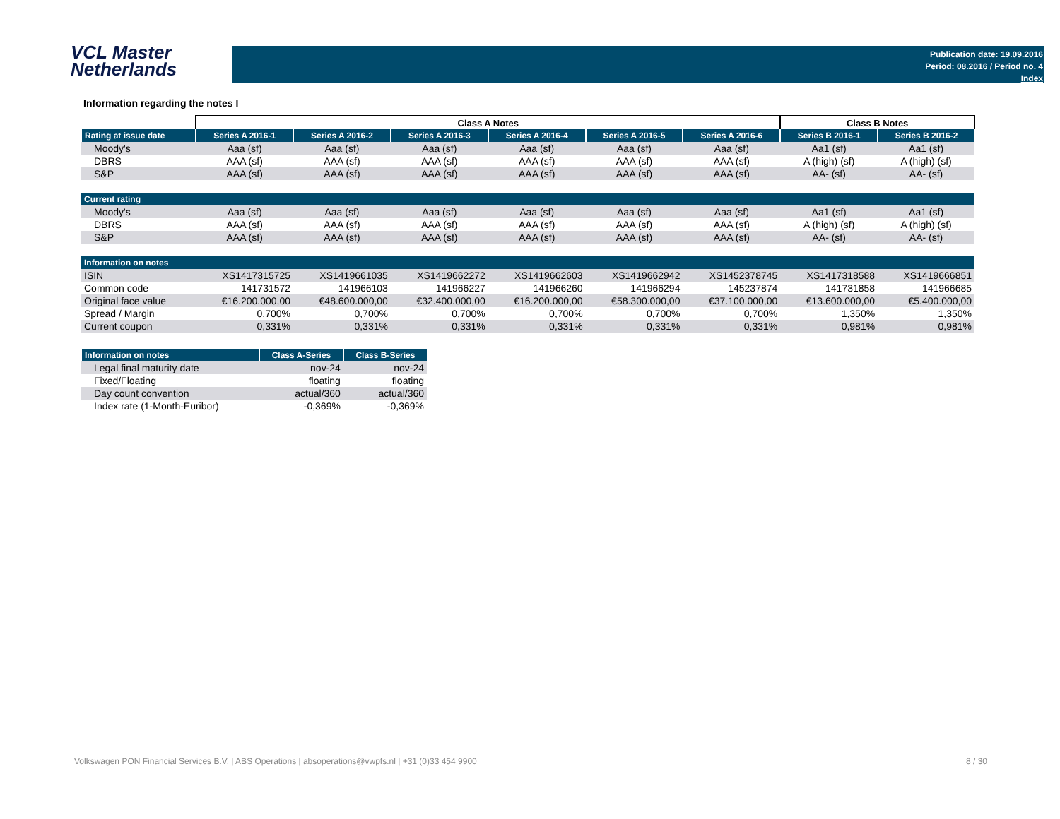VCL Master
Netherlands
Publication date: 19.09.2016
Period: 08.2016 / Period no. 4
Index
Information regarding the notes I
| | Class A Notes | | | | | | Class B Notes | |
| Rating at issue date | Series A 2016-1 | Series A 2016-2 | Series A 2016-3 | Series A 2016-4 | Series A 2016-5 | Series A 2016-6 | Series B 2016-1 | Series B 2016-2 |
| Moody's | Aaa (sf) | Aaa (sf) | Aaa (sf) | Aaa (sf) | Aaa (sf) | Aaa (sf) | Aa1 (sf) | Aa1 (sf) |
| DBRS | AAA (sf) | AAA (sf) | AAA (sf) | AAA (sf) | AAA (sf) | AAA (sf) | A (high) (sf) | A (high) (sf) |
| S&P | AAA (sf) | AAA (sf) | AAA (sf) | AAA (sf) | AAA (sf) | AAA (sf) | AA- (sf) | AA- (sf) |
| Current rating | | | | | | | | |
| Moody's | Aaa (sf) | Aaa (sf) | Aaa (sf) | Aaa (sf) | Aaa (sf) | Aaa (sf) | Aa1 (sf) | Aa1 (sf) |
| DBRS | AAA (sf) | AAA (sf) | AAA (sf) | AAA (sf) | AAA (sf) | AAA (sf) | A (high) (sf) | A (high) (sf) |
| S&P | AAA (sf) | AAA (sf) | AAA (sf) | AAA (sf) | AAA (sf) | AAA (sf) | AA- (sf) | AA- (sf) |
| Information on notes | | | | | | | | |
| ISIN | XS1417315725 | XS1419661035 | XS1419662272 | XS1419662603 | XS1419662942 | XS1452378745 | XS1417318588 | XS1419666851 |
| Common code | 141731572 | 141966103 | 141966227 | 141966260 | 141966294 | 145237874 | 141731858 | 141966685 |
| Original face value | €16.200.000,00 | €48.600.000,00 | €32.400.000,00 | €16.200.000,00 | €58.300.000,00 | €37.100.000,00 | €13.600.000,00 | €5.400.000,00 |
| Spread / Margin | 0,700% | 0,700% | 0,700% | 0,700% | 0,700% | 0,700% | 1,350% | 1,350% |
| Current coupon | 0,331% | 0,331% | 0,331% | 0,331% | 0,331% | 0,331% | 0,981% | 0,981% |
| Information on notes | Class A-Series | Class B-Series |
| --- | --- | --- |
| Legal final maturity date | nov-24 | nov-24 |
| Fixed/Floating | floating | floating |
| Day count convention | actual/360 | actual/360 |
| Index rate (1-Month-Euribor) | -0,369% | -0,369% |
Volkswagen PON Financial Services B.V. | ABS Operations | absoperations@vwpfs.nl | +31 (0)33 454 9900 8 / 30